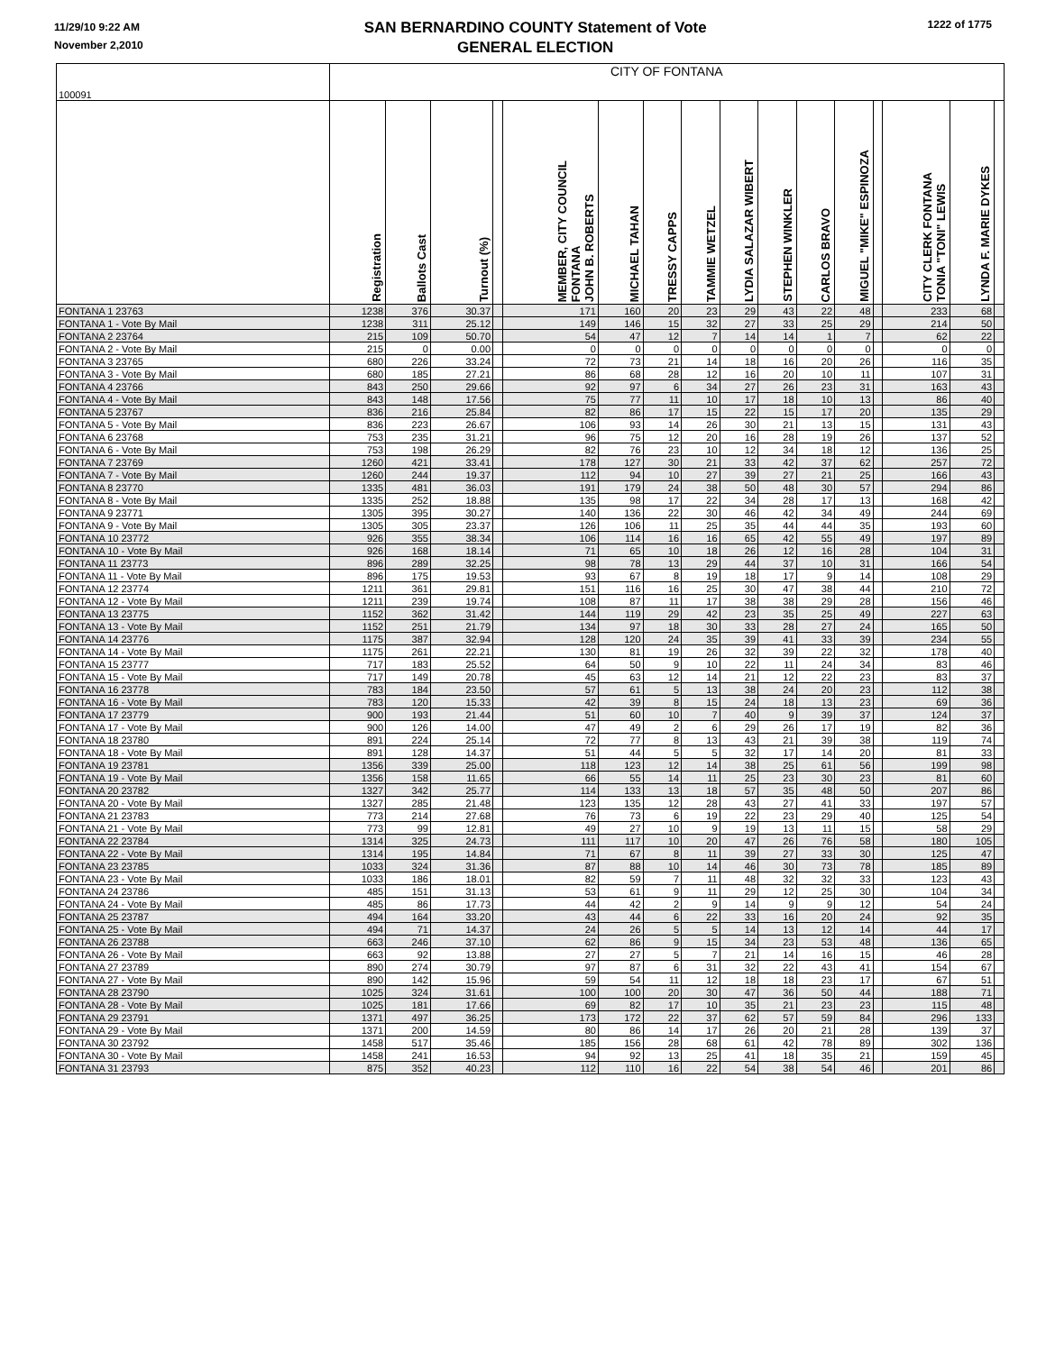11/29/10 9:22 AM
November 2,2010
SAN BERNARDINO COUNTY Statement of Vote
GENERAL ELECTION
1222 of 1775
| 100091 | CITY OF FONTANA | | | | | | | | | | | | | | | |
| | Registration | Ballots Cast | Turnout (%) | | MEMBER, CITY COUNCIL FONTANA JOHN B. ROBERTS | MICHAEL TAHAN | TRESSY CAPPS | TAMMIE WETZEL | LYDIA SALAZAR WIBERT | STEPHEN WINKLER | CARLOS BRAVO | MIGUEL "MIKE" ESPINOZA | | CITY CLERK FONTANA TONIA "TONI" LEWIS | LYNDA F. MARIE DYKES | |
| FONTANA 1 23763 | 1238 | 376 | 30.37 | | 171 | 160 | 20 | 23 | 29 | 43 | 22 | 48 | | 233 | 68 | |
| FONTANA 1 - Vote By Mail | 1238 | 311 | 25.12 | | 149 | 146 | 15 | 32 | 27 | 33 | 25 | 29 | | 214 | 50 | |
| FONTANA 2 23764 | 215 | 109 | 50.70 | | 54 | 47 | 12 | 7 | 14 | 14 | 1 | 7 | | 62 | 22 | |
| FONTANA 2 - Vote By Mail | 215 | 0 | 0.00 | | 0 | 0 | 0 | 0 | 0 | 0 | 0 | 0 | | 0 | 0 | |
| FONTANA 3 23765 | 680 | 226 | 33.24 | | 72 | 73 | 21 | 14 | 18 | 16 | 20 | 26 | | 116 | 35 | |
| FONTANA 3 - Vote By Mail | 680 | 185 | 27.21 | | 86 | 68 | 28 | 12 | 16 | 20 | 10 | 11 | | 107 | 31 | |
| FONTANA 4 23766 | 843 | 250 | 29.66 | | 92 | 97 | 6 | 34 | 27 | 26 | 23 | 31 | | 163 | 43 | |
| FONTANA 4 - Vote By Mail | 843 | 148 | 17.56 | | 75 | 77 | 11 | 10 | 17 | 18 | 10 | 13 | | 86 | 40 | |
| FONTANA 5 23767 | 836 | 216 | 25.84 | | 82 | 86 | 17 | 15 | 22 | 15 | 17 | 20 | | 135 | 29 | |
| FONTANA 5 - Vote By Mail | 836 | 223 | 26.67 | | 106 | 93 | 14 | 26 | 30 | 21 | 13 | 15 | | 131 | 43 | |
| FONTANA 6 23768 | 753 | 235 | 31.21 | | 96 | 75 | 12 | 20 | 16 | 28 | 19 | 26 | | 137 | 52 | |
| FONTANA 6 - Vote By Mail | 753 | 198 | 26.29 | | 82 | 76 | 23 | 10 | 12 | 34 | 18 | 12 | | 136 | 25 | |
| FONTANA 7 23769 | 1260 | 421 | 33.41 | | 178 | 127 | 30 | 21 | 33 | 42 | 37 | 62 | | 257 | 72 | |
| FONTANA 7 - Vote By Mail | 1260 | 244 | 19.37 | | 112 | 94 | 10 | 27 | 39 | 27 | 21 | 25 | | 166 | 43 | |
| FONTANA 8 23770 | 1335 | 481 | 36.03 | | 191 | 179 | 24 | 38 | 50 | 48 | 30 | 57 | | 294 | 86 | |
| FONTANA 8 - Vote By Mail | 1335 | 252 | 18.88 | | 135 | 98 | 17 | 22 | 34 | 28 | 17 | 13 | | 168 | 42 | |
| FONTANA 9 23771 | 1305 | 395 | 30.27 | | 140 | 136 | 22 | 30 | 46 | 42 | 34 | 49 | | 244 | 69 | |
| FONTANA 9 - Vote By Mail | 1305 | 305 | 23.37 | | 126 | 106 | 11 | 25 | 35 | 44 | 44 | 35 | | 193 | 60 | |
| FONTANA 10 23772 | 926 | 355 | 38.34 | | 106 | 114 | 16 | 16 | 65 | 42 | 55 | 49 | | 197 | 89 | |
| FONTANA 10 - Vote By Mail | 926 | 168 | 18.14 | | 71 | 65 | 10 | 18 | 26 | 12 | 16 | 28 | | 104 | 31 | |
| FONTANA 11 23773 | 896 | 289 | 32.25 | | 98 | 78 | 13 | 29 | 44 | 37 | 10 | 31 | | 166 | 54 | |
| FONTANA 11 - Vote By Mail | 896 | 175 | 19.53 | | 93 | 67 | 8 | 19 | 18 | 17 | 9 | 14 | | 108 | 29 | |
| FONTANA 12 23774 | 1211 | 361 | 29.81 | | 151 | 116 | 16 | 25 | 30 | 47 | 38 | 44 | | 210 | 72 | |
| FONTANA 12 - Vote By Mail | 1211 | 239 | 19.74 | | 108 | 87 | 11 | 17 | 38 | 38 | 29 | 28 | | 156 | 46 | |
| FONTANA 13 23775 | 1152 | 362 | 31.42 | | 144 | 119 | 29 | 42 | 23 | 35 | 25 | 49 | | 227 | 63 | |
| FONTANA 13 - Vote By Mail | 1152 | 251 | 21.79 | | 134 | 97 | 18 | 30 | 33 | 28 | 27 | 24 | | 165 | 50 | |
| FONTANA 14 23776 | 1175 | 387 | 32.94 | | 128 | 120 | 24 | 35 | 39 | 41 | 33 | 39 | | 234 | 55 | |
| FONTANA 14 - Vote By Mail | 1175 | 261 | 22.21 | | 130 | 81 | 19 | 26 | 32 | 39 | 22 | 32 | | 178 | 40 | |
| FONTANA 15 23777 | 717 | 183 | 25.52 | | 64 | 50 | 9 | 10 | 22 | 11 | 24 | 34 | | 83 | 46 | |
| FONTANA 15 - Vote By Mail | 717 | 149 | 20.78 | | 45 | 63 | 12 | 14 | 21 | 12 | 22 | 23 | | 83 | 37 | |
| FONTANA 16 23778 | 783 | 184 | 23.50 | | 57 | 61 | 5 | 13 | 38 | 24 | 20 | 23 | | 112 | 38 | |
| FONTANA 16 - Vote By Mail | 783 | 120 | 15.33 | | 42 | 39 | 8 | 15 | 24 | 18 | 13 | 23 | | 69 | 36 | |
| FONTANA 17 23779 | 900 | 193 | 21.44 | | 51 | 60 | 10 | 7 | 40 | 9 | 39 | 37 | | 124 | 37 | |
| FONTANA 17 - Vote By Mail | 900 | 126 | 14.00 | | 47 | 49 | 2 | 6 | 29 | 26 | 17 | 19 | | 82 | 36 | |
| FONTANA 18 23780 | 891 | 224 | 25.14 | | 72 | 77 | 8 | 13 | 43 | 21 | 39 | 38 | | 119 | 74 | |
| FONTANA 18 - Vote By Mail | 891 | 128 | 14.37 | | 51 | 44 | 5 | 5 | 32 | 17 | 14 | 20 | | 81 | 33 | |
| FONTANA 19 23781 | 1356 | 339 | 25.00 | | 118 | 123 | 12 | 14 | 38 | 25 | 61 | 56 | | 199 | 98 | |
| FONTANA 19 - Vote By Mail | 1356 | 158 | 11.65 | | 66 | 55 | 14 | 11 | 25 | 23 | 30 | 23 | | 81 | 60 | |
| FONTANA 20 23782 | 1327 | 342 | 25.77 | | 114 | 133 | 13 | 18 | 57 | 35 | 48 | 50 | | 207 | 86 | |
| FONTANA 20 - Vote By Mail | 1327 | 285 | 21.48 | | 123 | 135 | 12 | 28 | 43 | 27 | 41 | 33 | | 197 | 57 | |
| FONTANA 21 23783 | 773 | 214 | 27.68 | | 76 | 73 | 6 | 19 | 22 | 23 | 29 | 40 | | 125 | 54 | |
| FONTANA 21 - Vote By Mail | 773 | 99 | 12.81 | | 49 | 27 | 10 | 9 | 19 | 13 | 11 | 15 | | 58 | 29 | |
| FONTANA 22 23784 | 1314 | 325 | 24.73 | | 111 | 117 | 10 | 20 | 47 | 26 | 76 | 58 | | 180 | 105 | |
| FONTANA 22 - Vote By Mail | 1314 | 195 | 14.84 | | 71 | 67 | 8 | 11 | 39 | 27 | 33 | 30 | | 125 | 47 | |
| FONTANA 23 23785 | 1033 | 324 | 31.36 | | 87 | 88 | 10 | 14 | 46 | 30 | 73 | 78 | | 185 | 89 | |
| FONTANA 23 - Vote By Mail | 1033 | 186 | 18.01 | | 82 | 59 | 7 | 11 | 48 | 32 | 32 | 33 | | 123 | 43 | |
| FONTANA 24 23786 | 485 | 151 | 31.13 | | 53 | 61 | 9 | 11 | 29 | 12 | 25 | 30 | | 104 | 34 | |
| FONTANA 24 - Vote By Mail | 485 | 86 | 17.73 | | 44 | 42 | 2 | 9 | 14 | 9 | 9 | 12 | | 54 | 24 | |
| FONTANA 25 23787 | 494 | 164 | 33.20 | | 43 | 44 | 6 | 22 | 33 | 16 | 20 | 24 | | 92 | 35 | |
| FONTANA 25 - Vote By Mail | 494 | 71 | 14.37 | | 24 | 26 | 5 | 5 | 14 | 13 | 12 | 14 | | 44 | 17 | |
| FONTANA 26 23788 | 663 | 246 | 37.10 | | 62 | 86 | 9 | 15 | 34 | 23 | 53 | 48 | | 136 | 65 | |
| FONTANA 26 - Vote By Mail | 663 | 92 | 13.88 | | 27 | 27 | 5 | 7 | 21 | 14 | 16 | 15 | | 46 | 28 | |
| FONTANA 27 23789 | 890 | 274 | 30.79 | | 97 | 87 | 6 | 31 | 32 | 22 | 43 | 41 | | 154 | 67 | |
| FONTANA 27 - Vote By Mail | 890 | 142 | 15.96 | | 59 | 54 | 11 | 12 | 18 | 18 | 23 | 17 | | 67 | 51 | |
| FONTANA 28 23790 | 1025 | 324 | 31.61 | | 100 | 100 | 20 | 30 | 47 | 36 | 50 | 44 | | 188 | 71 | |
| FONTANA 28 - Vote By Mail | 1025 | 181 | 17.66 | | 69 | 82 | 17 | 10 | 35 | 21 | 23 | 23 | | 115 | 48 | |
| FONTANA 29 23791 | 1371 | 497 | 36.25 | | 173 | 172 | 22 | 37 | 62 | 57 | 59 | 84 | | 296 | 133 | |
| FONTANA 29 - Vote By Mail | 1371 | 200 | 14.59 | | 80 | 86 | 14 | 17 | 26 | 20 | 21 | 28 | | 139 | 37 | |
| FONTANA 30 23792 | 1458 | 517 | 35.46 | | 185 | 156 | 28 | 68 | 61 | 42 | 78 | 89 | | 302 | 136 | |
| FONTANA 30 - Vote By Mail | 1458 | 241 | 16.53 | | 94 | 92 | 13 | 25 | 41 | 18 | 35 | 21 | | 159 | 45 | |
| FONTANA 31 23793 | 875 | 352 | 40.23 | | 112 | 110 | 16 | 22 | 54 | 38 | 54 | 46 | | 201 | 86 | |